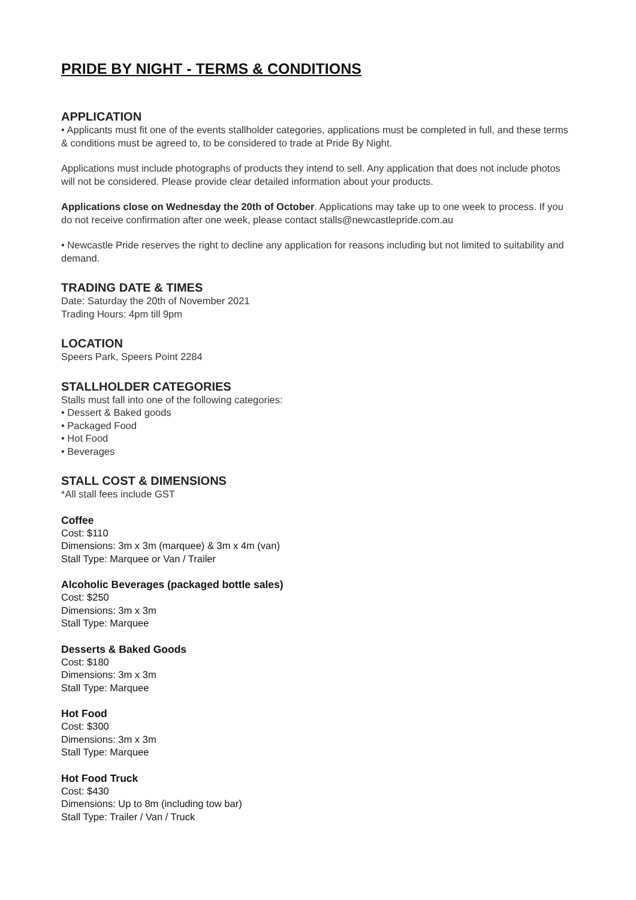PRIDE BY NIGHT - TERMS & CONDITIONS
APPLICATION
• Applicants must fit one of the events stallholder categories, applications must be completed in full, and these terms & conditions must be agreed to, to be considered to trade at Pride By Night.
Applications must include photographs of products they intend to sell. Any application that does not include photos will not be considered. Please provide clear detailed information about your products.
Applications close on Wednesday the 20th of October. Applications may take up to one week to process. If you do not receive confirmation after one week, please contact stalls@newcastlepride.com.au
• Newcastle Pride reserves the right to decline any application for reasons including but not limited to suitability and demand.
TRADING DATE & TIMES
Date: Saturday the 20th of November 2021
Trading Hours: 4pm till 9pm
LOCATION
Speers Park, Speers Point 2284
STALLHOLDER CATEGORIES
Stalls must fall into one of the following categories:
• Dessert & Baked goods
• Packaged Food
• Hot Food
• Beverages
STALL COST & DIMENSIONS
*All stall fees include GST
Coffee
Cost: $110
Dimensions: 3m x 3m (marquee) & 3m x 4m (van)
Stall Type: Marquee or Van / Trailer
Alcoholic Beverages (packaged bottle sales)
Cost: $250
Dimensions: 3m x 3m
Stall Type: Marquee
Desserts & Baked Goods
Cost: $180
Dimensions: 3m x 3m
Stall Type: Marquee
Hot Food
Cost: $300
Dimensions: 3m x 3m
Stall Type: Marquee
Hot Food Truck
Cost: $430
Dimensions: Up to 8m (including tow bar)
Stall Type: Trailer / Van / Truck